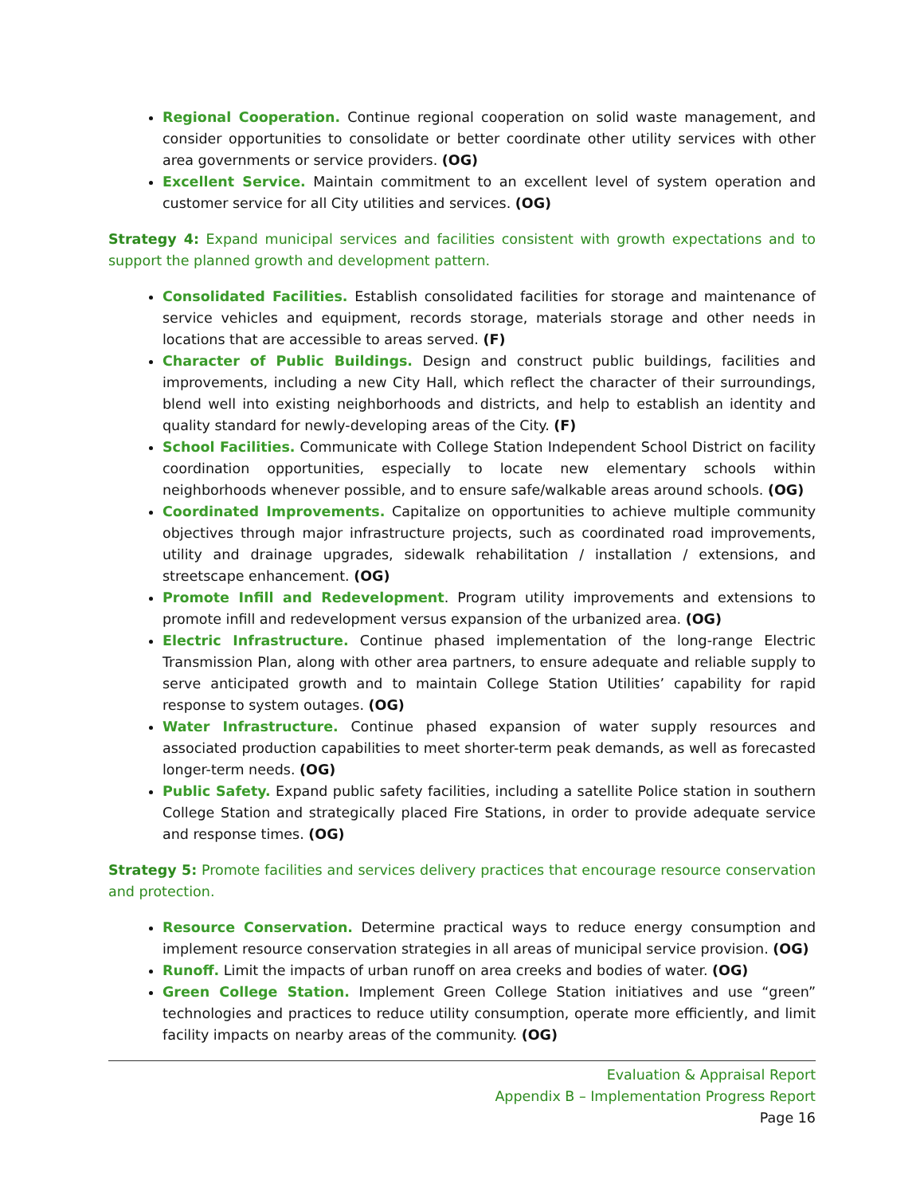Regional Cooperation. Continue regional cooperation on solid waste management, and consider opportunities to consolidate or better coordinate other utility services with other area governments or service providers. (OG)
Excellent Service. Maintain commitment to an excellent level of system operation and customer service for all City utilities and services. (OG)
Strategy 4: Expand municipal services and facilities consistent with growth expectations and to support the planned growth and development pattern.
Consolidated Facilities. Establish consolidated facilities for storage and maintenance of service vehicles and equipment, records storage, materials storage and other needs in locations that are accessible to areas served. (F)
Character of Public Buildings. Design and construct public buildings, facilities and improvements, including a new City Hall, which reflect the character of their surroundings, blend well into existing neighborhoods and districts, and help to establish an identity and quality standard for newly-developing areas of the City. (F)
School Facilities. Communicate with College Station Independent School District on facility coordination opportunities, especially to locate new elementary schools within neighborhoods whenever possible, and to ensure safe/walkable areas around schools. (OG)
Coordinated Improvements. Capitalize on opportunities to achieve multiple community objectives through major infrastructure projects, such as coordinated road improvements, utility and drainage upgrades, sidewalk rehabilitation / installation / extensions, and streetscape enhancement. (OG)
Promote Infill and Redevelopment. Program utility improvements and extensions to promote infill and redevelopment versus expansion of the urbanized area. (OG)
Electric Infrastructure. Continue phased implementation of the long-range Electric Transmission Plan, along with other area partners, to ensure adequate and reliable supply to serve anticipated growth and to maintain College Station Utilities’ capability for rapid response to system outages. (OG)
Water Infrastructure. Continue phased expansion of water supply resources and associated production capabilities to meet shorter-term peak demands, as well as forecasted longer-term needs. (OG)
Public Safety. Expand public safety facilities, including a satellite Police station in southern College Station and strategically placed Fire Stations, in order to provide adequate service and response times. (OG)
Strategy 5: Promote facilities and services delivery practices that encourage resource conservation and protection.
Resource Conservation. Determine practical ways to reduce energy consumption and implement resource conservation strategies in all areas of municipal service provision. (OG)
Runoff. Limit the impacts of urban runoff on area creeks and bodies of water. (OG)
Green College Station. Implement Green College Station initiatives and use “green” technologies and practices to reduce utility consumption, operate more efficiently, and limit facility impacts on nearby areas of the community. (OG)
Evaluation & Appraisal Report
Appendix B – Implementation Progress Report
Page 16